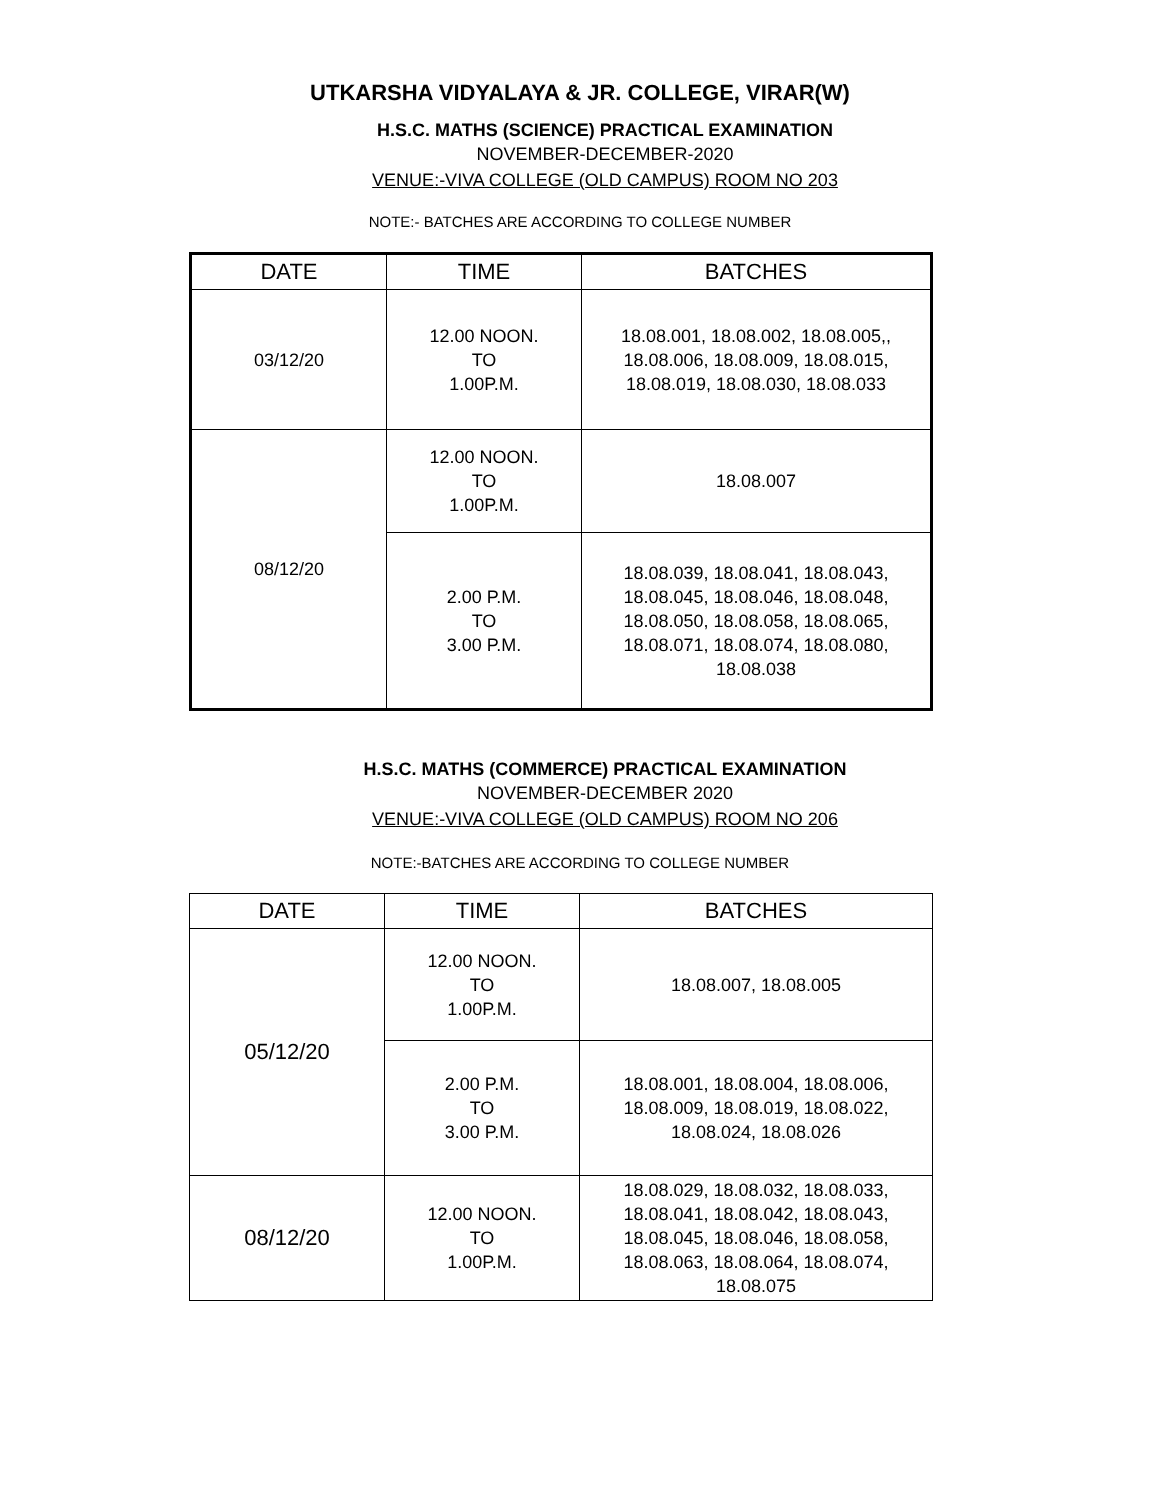UTKARSHA VIDYALAYA & JR. COLLEGE, VIRAR(W)
H.S.C. MATHS (SCIENCE) PRACTICAL EXAMINATION
NOVEMBER-DECEMBER-2020
VENUE:-VIVA COLLEGE (OLD CAMPUS) ROOM NO 203
NOTE:- BATCHES ARE ACCORDING TO COLLEGE NUMBER
| DATE | TIME | BATCHES |
| --- | --- | --- |
| 03/12/20 | 12.00 NOON. TO 1.00P.M. | 18.08.001, 18.08.002, 18.08.005,, 18.08.006, 18.08.009, 18.08.015, 18.08.019, 18.08.030, 18.08.033 |
| 08/12/20 | 12.00 NOON. TO 1.00P.M. | 18.08.007 |
| | 2.00 P.M. TO 3.00 P.M. | 18.08.039, 18.08.041, 18.08.043, 18.08.045, 18.08.046, 18.08.048, 18.08.050, 18.08.058, 18.08.065, 18.08.071, 18.08.074, 18.08.080, 18.08.038 |
H.S.C. MATHS (COMMERCE) PRACTICAL EXAMINATION
NOVEMBER-DECEMBER 2020
VENUE:-VIVA COLLEGE (OLD CAMPUS) ROOM NO 206
NOTE:-BATCHES ARE ACCORDING TO COLLEGE NUMBER
| DATE | TIME | BATCHES |
| --- | --- | --- |
| 05/12/20 | 12.00 NOON. TO 1.00P.M. | 18.08.007, 18.08.005 |
| | 2.00 P.M. TO 3.00 P.M. | 18.08.001, 18.08.004, 18.08.006, 18.08.009, 18.08.019, 18.08.022, 18.08.024, 18.08.026 |
| 08/12/20 | 12.00 NOON. TO 1.00P.M. | 18.08.029, 18.08.032, 18.08.033, 18.08.041, 18.08.042, 18.08.043, 18.08.045, 18.08.046, 18.08.058, 18.08.063, 18.08.064, 18.08.074, 18.08.075 |